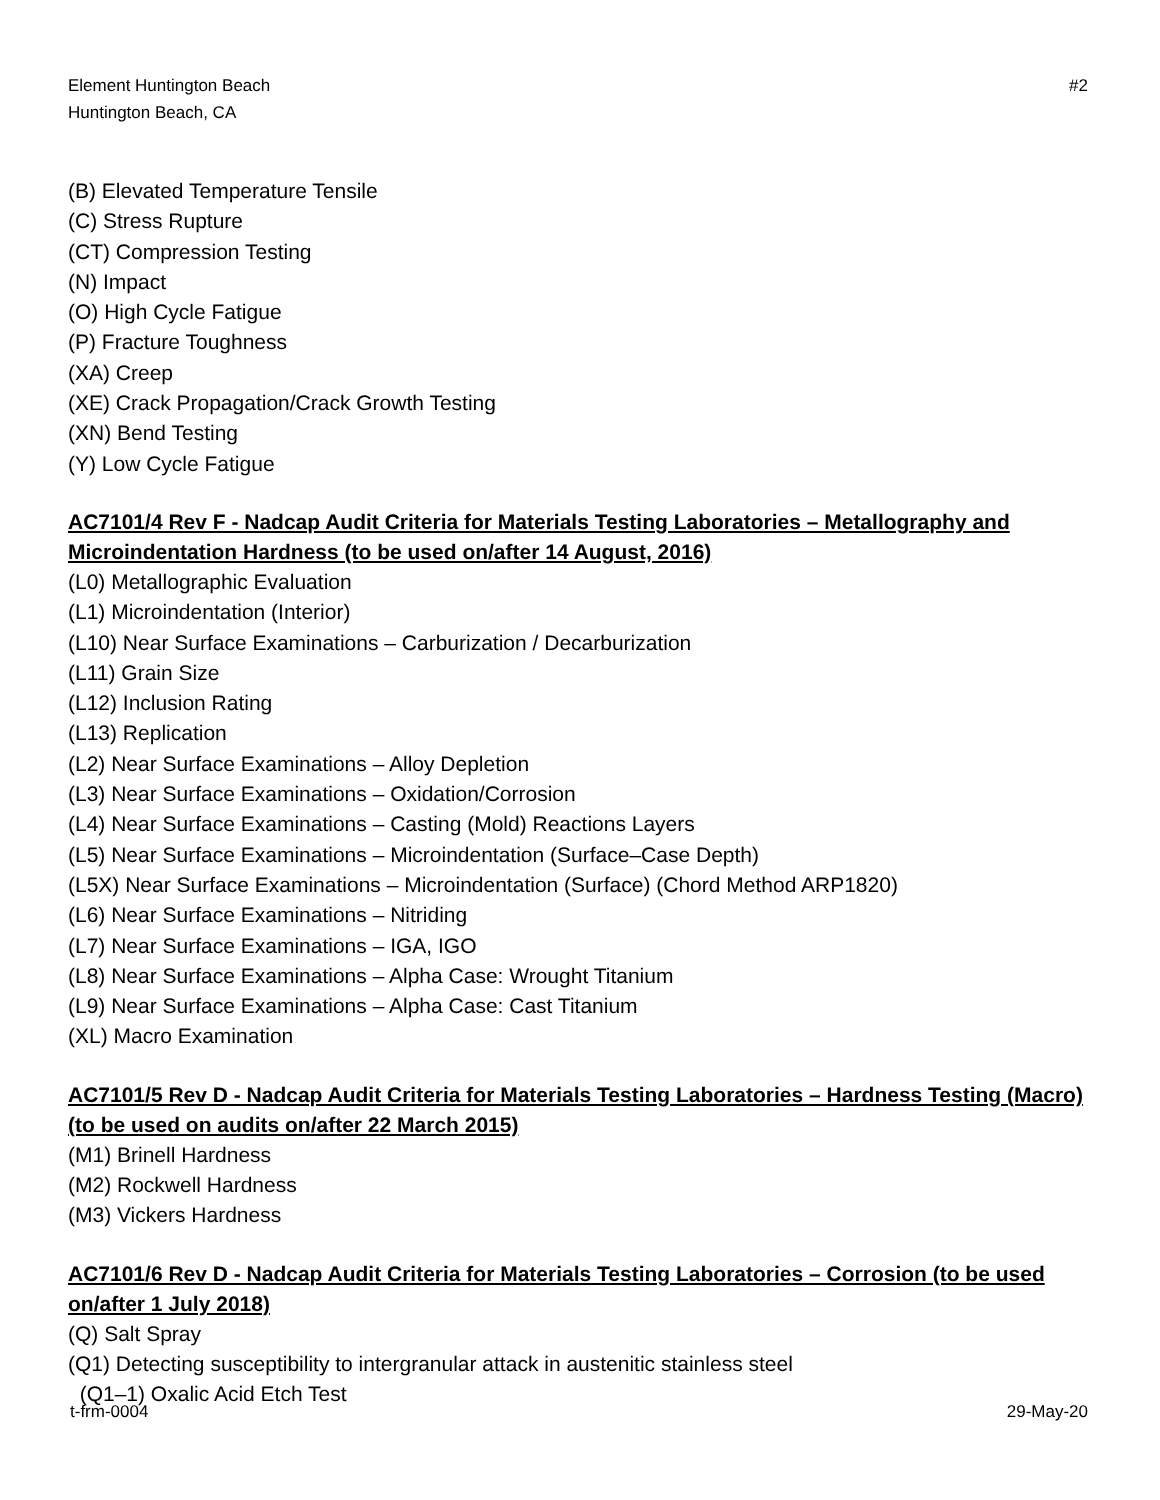Element Huntington Beach
Huntington Beach, CA
#2
(B) Elevated Temperature Tensile
(C) Stress Rupture
(CT) Compression Testing
(N) Impact
(O) High Cycle Fatigue
(P) Fracture Toughness
(XA) Creep
(XE) Crack Propagation/Crack Growth Testing
(XN) Bend Testing
(Y) Low Cycle Fatigue
AC7101/4 Rev F - Nadcap Audit Criteria for Materials Testing Laboratories – Metallography and Microindentation Hardness (to be used on/after 14 August, 2016)
(L0) Metallographic Evaluation
(L1) Microindentation (Interior)
(L10) Near Surface Examinations – Carburization / Decarburization
(L11) Grain Size
(L12) Inclusion Rating
(L13) Replication
(L2) Near Surface Examinations – Alloy Depletion
(L3) Near Surface Examinations – Oxidation/Corrosion
(L4) Near Surface Examinations – Casting (Mold) Reactions Layers
(L5) Near Surface Examinations – Microindentation (Surface–Case Depth)
(L5X) Near Surface Examinations – Microindentation (Surface) (Chord Method ARP1820)
(L6) Near Surface Examinations – Nitriding
(L7) Near Surface Examinations – IGA, IGO
(L8) Near Surface Examinations – Alpha Case: Wrought Titanium
(L9) Near Surface Examinations – Alpha Case: Cast Titanium
(XL) Macro Examination
AC7101/5 Rev D - Nadcap Audit Criteria for Materials Testing Laboratories – Hardness Testing (Macro) (to be used on audits on/after 22 March 2015)
(M1) Brinell Hardness
(M2) Rockwell Hardness
(M3) Vickers Hardness
AC7101/6 Rev D - Nadcap Audit Criteria for Materials Testing Laboratories – Corrosion (to be used on/after 1 July 2018)
(Q) Salt Spray
(Q1) Detecting susceptibility to intergranular attack in austenitic stainless steel
(Q1–1) Oxalic Acid Etch Test
t-frm-0004 29-May-20